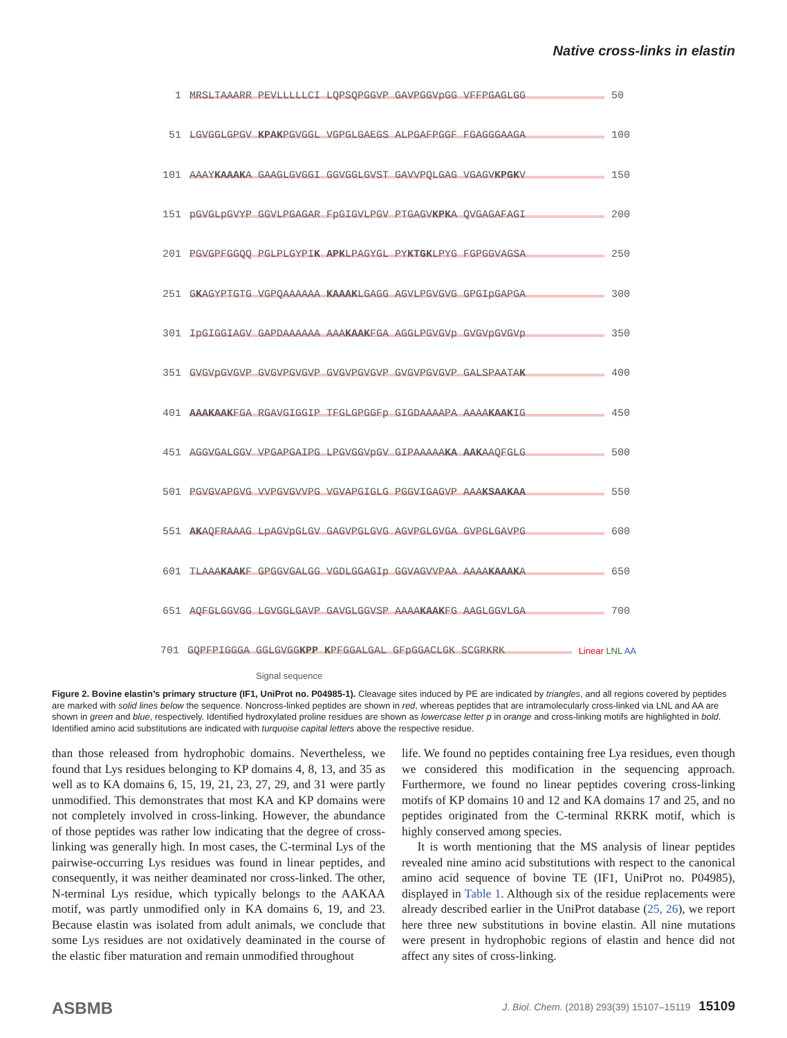Native cross-links in elastin
1 MRSLTAAARR PEVLLLLLCI LQPSQPGGVP GAVPGGVpGG VFFPGAGLGG 50
51 LGVGGLGPGV KPAKPGVGGL VGPGLGAEGS ALPGAFPGGF FGAGGGAAGA 100
101 AAAYKAAAKA GAAGLGVGGI GGVGGLGVST GAVVPQLGAG VGAGVKPGKV 150
151 pGVGLpGVYP GGVLPGAGAR FpGIGVLPGV PTGAGVKPKA QVGAGAFAGI 200
201 PGVGPFGGQQ PGLPLGYPIK APKLPAGYGL PYKTGKLPYG FGPGGVAGSA 250
251 GKAGYPTGTG VGPQAAAAAA KAAAKLGAGG AGVLPGVGVG GPGIpGAPGA 300
301 IpGIGGIAGV GAPDAAAAAA AAAKAAKFGA AGGLPGVGVp GVGVpGVGVp 350
351 GVGVpGVGVP GVGVPGVGVP GVGVPGVGVP GVGVPGVGVP GALSPAATAK 400
401 AAAKAAKFGA RGAVGIGGIP TFGLGPGGFp GIGDAAAAPA AAAAKAAKIG 450
451 AGGVGALGGV VPGAPGAIPG LPGVGGVpGV GIPAAAAAKA AAKAAQFGLG 500
501 PGVGVAPGVG VVPGVGVVPG VGVAPGIGLG PGGVIGAGVP AAAKSAAKAA 550
551 AKAQFRAAAG LpAGVpGLGV GAGVPGLGVG AGVPGLGVGA GVPGLGAVPG 600
601 TLAAAKAAKF GPGGVGALGG VGDLGGAGIp GGVAGVVPAA AAAAKAAAKA 650
651 AQFGLGGVGG LGVGGLGAVP GAVGLGGVSP AAAAKAAKFG AAGLGGVLGA 700
701 GQPFPIGGGA GGLGVGGKPP KPFGGALGAL GFpGGACLGK SCGRKRK Linear LNL AA
Signal sequence
Figure 2. Bovine elastin’s primary structure (IF1, UniProt no. P04985-1). Cleavage sites induced by PE are indicated by triangles, and all regions covered by peptides are marked with solid lines below the sequence. Noncross-linked peptides are shown in red, whereas peptides that are intramolecularly cross-linked via LNL and AA are shown in green and blue, respectively. Identified hydroxylated proline residues are shown as lowercase letter p in orange and cross-linking motifs are highlighted in bold. Identified amino acid substitutions are indicated with turquoise capital letters above the respective residue.
than those released from hydrophobic domains. Nevertheless, we found that Lys residues belonging to KP domains 4, 8, 13, and 35 as well as to KA domains 6, 15, 19, 21, 23, 27, 29, and 31 were partly unmodified. This demonstrates that most KA and KP domains were not completely involved in cross-linking. However, the abundance of those peptides was rather low indicating that the degree of cross-linking was generally high. In most cases, the C-terminal Lys of the pairwise-occurring Lys residues was found in linear peptides, and consequently, it was neither deaminated nor cross-linked. The other, N-terminal Lys residue, which typically belongs to the AAKAA motif, was partly unmodified only in KA domains 6, 19, and 23. Because elastin was isolated from adult animals, we conclude that some Lys residues are not oxidatively deaminated in the course of the elastic fiber maturation and remain unmodified throughout
life. We found no peptides containing free Lya residues, even though we considered this modification in the sequencing approach. Furthermore, we found no linear peptides covering cross-linking motifs of KP domains 10 and 12 and KA domains 17 and 25, and no peptides originated from the C-terminal RKRK motif, which is highly conserved among species.
It is worth mentioning that the MS analysis of linear peptides revealed nine amino acid substitutions with respect to the canonical amino acid sequence of bovine TE (IF1, UniProt no. P04985), displayed in Table 1. Although six of the residue replacements were already described earlier in the UniProt database (25, 26), we report here three new substitutions in bovine elastin. All nine mutations were present in hydrophobic regions of elastin and hence did not affect any sites of cross-linking.
ASBMB J. Biol. Chem. (2018) 293(39) 15107–15119 15109